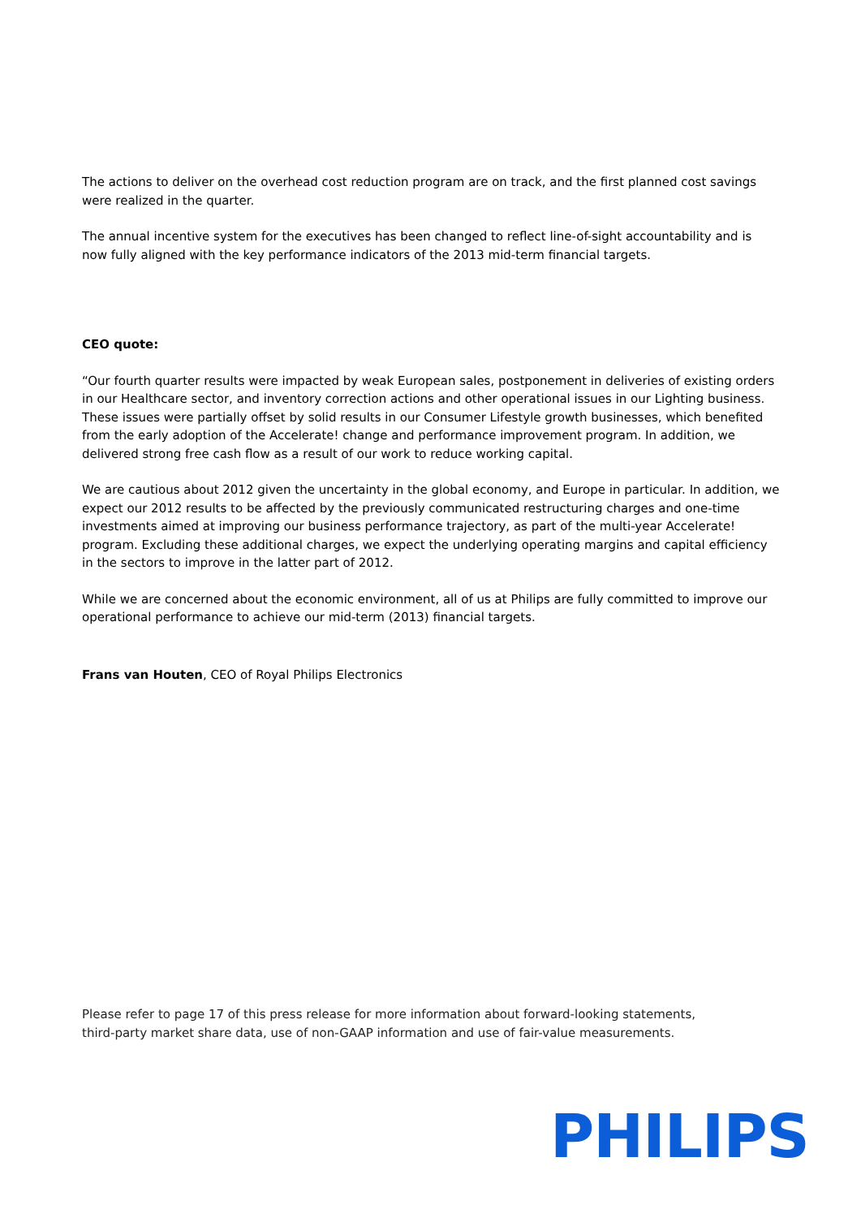The actions to deliver on the overhead cost reduction program are on track, and the first planned cost savings were realized in the quarter.
The annual incentive system for the executives has been changed to reflect line-of-sight accountability and is now fully aligned with the key performance indicators of the 2013 mid-term financial targets.
CEO quote:
“Our fourth quarter results were impacted by weak European sales, postponement in deliveries of existing orders in our Healthcare sector, and inventory correction actions and other operational issues in our Lighting business. These issues were partially offset by solid results in our Consumer Lifestyle growth businesses, which benefited from the early adoption of the Accelerate! change and performance improvement program. In addition, we delivered strong free cash flow as a result of our work to reduce working capital.
We are cautious about 2012 given the uncertainty in the global economy, and Europe in particular. In addition, we expect our 2012 results to be affected by the previously communicated restructuring charges and one-time investments aimed at improving our business performance trajectory, as part of the multi-year Accelerate! program. Excluding these additional charges, we expect the underlying operating margins and capital efficiency in the sectors to improve in the latter part of 2012.
While we are concerned about the economic environment, all of us at Philips are fully committed to improve our operational performance to achieve our mid-term (2013) financial targets.
Frans van Houten, CEO of Royal Philips Electronics
Please refer to page 17 of this press release for more information about forward-looking statements, third-party market share data, use of non-GAAP information and use of fair-value measurements.
PHILIPS